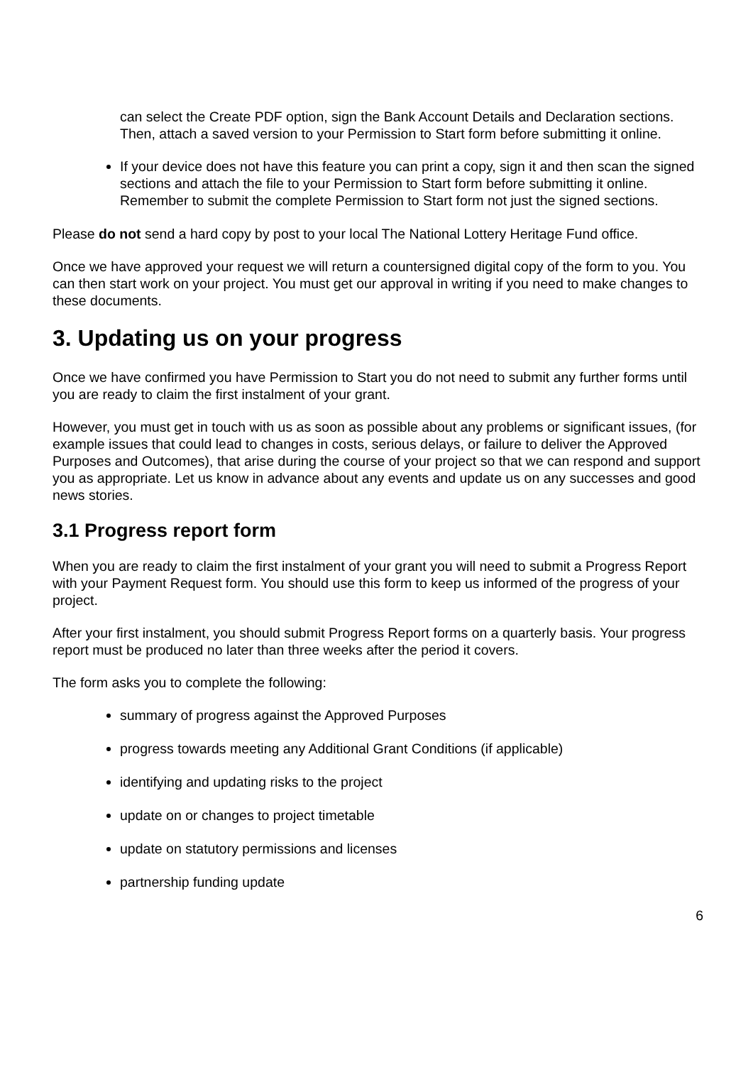can select the Create PDF option, sign the Bank Account Details and Declaration sections. Then, attach a saved version to your Permission to Start form before submitting it online.
If your device does not have this feature you can print a copy, sign it and then scan the signed sections and attach the file to your Permission to Start form before submitting it online. Remember to submit the complete Permission to Start form not just the signed sections.
Please do not send a hard copy by post to your local The National Lottery Heritage Fund office.
Once we have approved your request we will return a countersigned digital copy of the form to you. You can then start work on your project. You must get our approval in writing if you need to make changes to these documents.
3. Updating us on your progress
Once we have confirmed you have Permission to Start you do not need to submit any further forms until you are ready to claim the first instalment of your grant.
However, you must get in touch with us as soon as possible about any problems or significant issues, (for example issues that could lead to changes in costs, serious delays, or failure to deliver the Approved Purposes and Outcomes), that arise during the course of your project so that we can respond and support you as appropriate. Let us know in advance about any events and update us on any successes and good news stories.
3.1 Progress report form
When you are ready to claim the first instalment of your grant you will need to submit a Progress Report with your Payment Request form. You should use this form to keep us informed of the progress of your project.
After your first instalment, you should submit Progress Report forms on a quarterly basis. Your progress report must be produced no later than three weeks after the period it covers.
The form asks you to complete the following:
summary of progress against the Approved Purposes
progress towards meeting any Additional Grant Conditions (if applicable)
identifying and updating risks to the project
update on or changes to project timetable
update on statutory permissions and licenses
partnership funding update
6